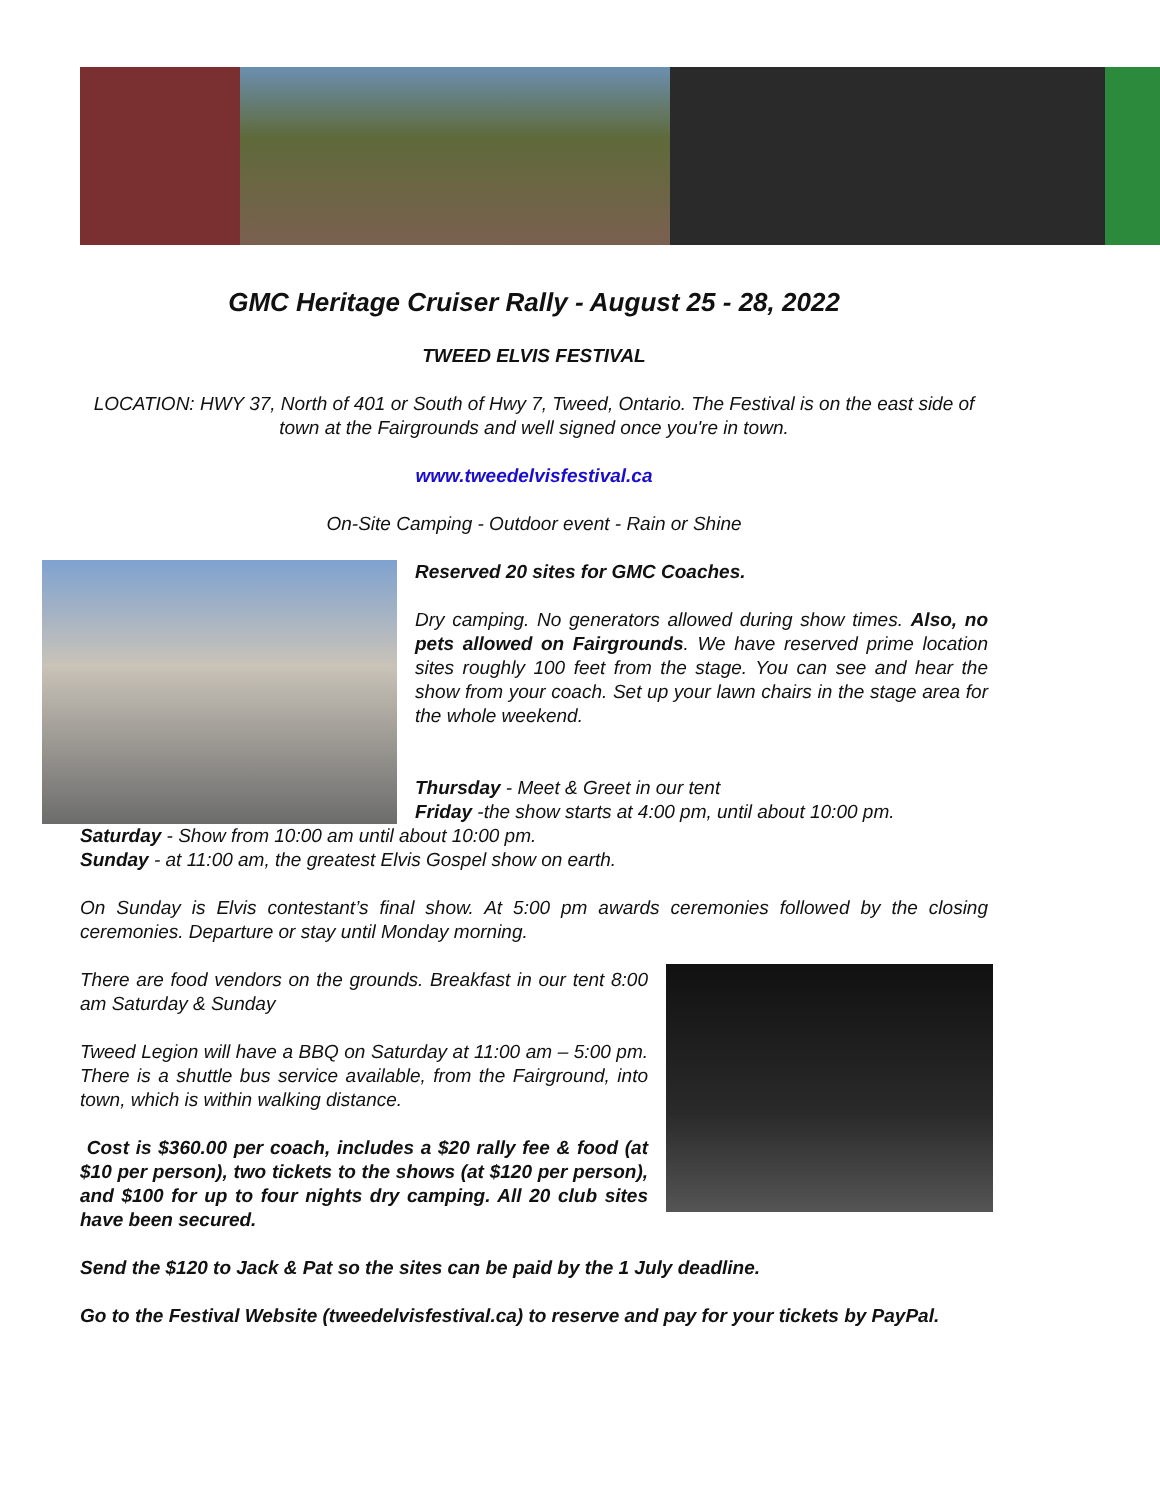GMC Heritage Cruiser Rally - August 25 - 28, 2022
TWEED ELVIS FESTIVAL
LOCATION: HWY 37, North of 401 or South of Hwy 7, Tweed, Ontario. The Festival is on the east side of town at the Fairgrounds and well signed once you're in town.
www.tweedelvisfestival.ca
On-Site Camping - Outdoor event - Rain or Shine
Reserved 20 sites for GMC Coaches.
Dry camping. No generators allowed during show times. Also, no pets allowed on Fairgrounds. We have reserved prime location sites roughly 100 feet from the stage. You can see and hear the show from your coach. Set up your lawn chairs in the stage area for the whole weekend.
Thursday - Meet & Greet in our tent
Friday -the show starts at 4:00 pm, until about 10:00 pm.
Saturday - Show from 10:00 am until about 10:00 pm.
Sunday - at 11:00 am, the greatest Elvis Gospel show on earth.
On Sunday is Elvis contestant’s final show. At 5:00 pm awards ceremonies followed by the closing ceremonies. Departure or stay until Monday morning.
There are food vendors on the grounds. Breakfast in our tent 8:00 am Saturday & Sunday
Tweed Legion will have a BBQ on Saturday at 11:00 am – 5:00 pm. There is a shuttle bus service available, from the Fairground, into town, which is within walking distance.
Cost is $360.00 per coach, includes a $20 rally fee & food (at $10 per person), two tickets to the shows (at $120 per person), and $100 for up to four nights dry camping. All 20 club sites have been secured.
Send the $120 to Jack & Pat so the sites can be paid by the 1 July deadline.
Go to the Festival Website (tweedelvisfestival.ca) to reserve and pay for your tickets by PayPal.